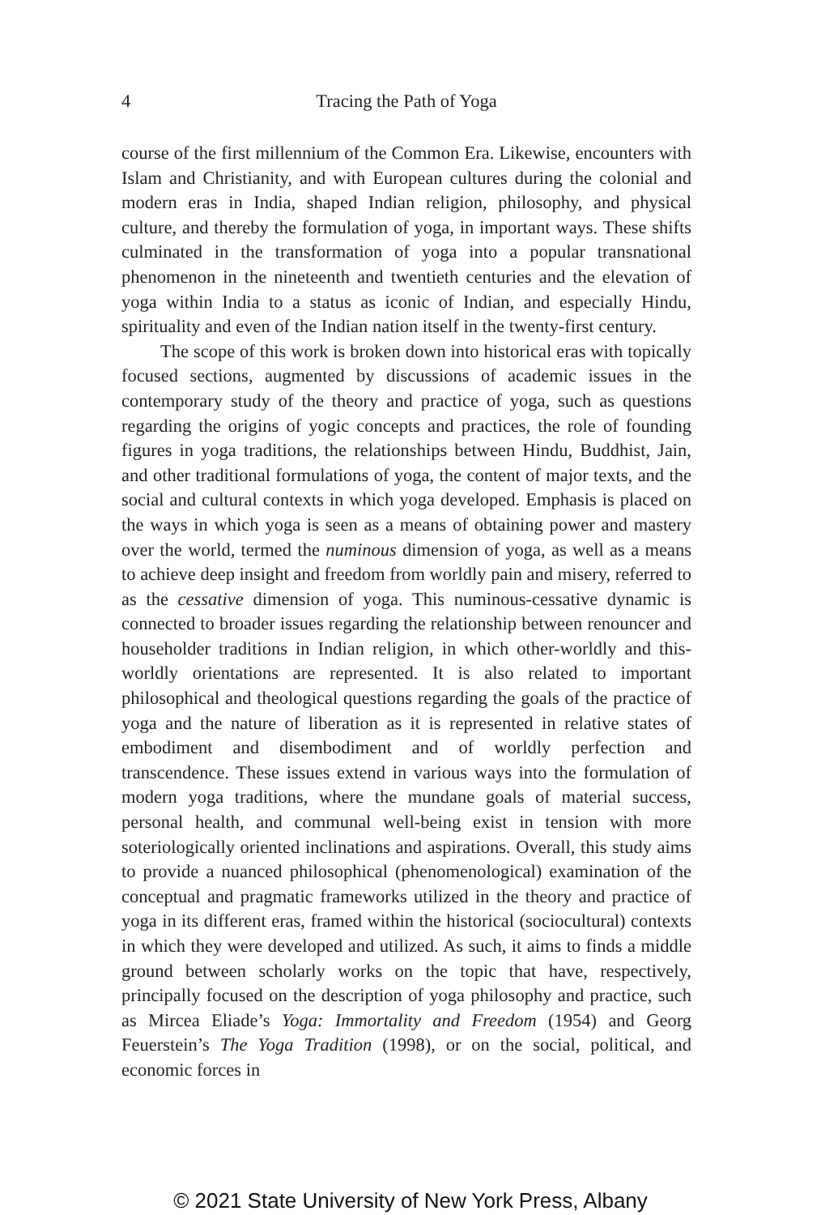4 Tracing the Path of Yoga
course of the first millennium of the Common Era. Likewise, encounters with Islam and Christianity, and with European cultures during the colonial and modern eras in India, shaped Indian religion, philosophy, and physical culture, and thereby the formulation of yoga, in important ways. These shifts culminated in the transformation of yoga into a popular transnational phenomenon in the nineteenth and twentieth centuries and the elevation of yoga within India to a status as iconic of Indian, and especially Hindu, spirituality and even of the Indian nation itself in the twenty-first century.
The scope of this work is broken down into historical eras with topically focused sections, augmented by discussions of academic issues in the contemporary study of the theory and practice of yoga, such as questions regarding the origins of yogic concepts and practices, the role of founding figures in yoga traditions, the relationships between Hindu, Buddhist, Jain, and other traditional formulations of yoga, the content of major texts, and the social and cultural contexts in which yoga developed. Emphasis is placed on the ways in which yoga is seen as a means of obtaining power and mastery over the world, termed the numinous dimension of yoga, as well as a means to achieve deep insight and freedom from worldly pain and misery, referred to as the cessative dimension of yoga. This numinous-cessative dynamic is connected to broader issues regarding the relationship between renouncer and householder traditions in Indian religion, in which other-worldly and this-worldly orientations are represented. It is also related to important philosophical and theological questions regarding the goals of the practice of yoga and the nature of liberation as it is represented in relative states of embodiment and disembodiment and of worldly perfection and transcendence. These issues extend in various ways into the formulation of modern yoga traditions, where the mundane goals of material success, personal health, and communal well-being exist in tension with more soteriologically oriented inclinations and aspirations. Overall, this study aims to provide a nuanced philosophical (phenomenological) examination of the conceptual and pragmatic frameworks utilized in the theory and practice of yoga in its different eras, framed within the historical (sociocultural) contexts in which they were developed and utilized. As such, it aims to finds a middle ground between scholarly works on the topic that have, respectively, principally focused on the description of yoga philosophy and practice, such as Mircea Eliade’s Yoga: Immortality and Freedom (1954) and Georg Feuerstein’s The Yoga Tradition (1998), or on the social, political, and economic forces in
© 2021 State University of New York Press, Albany